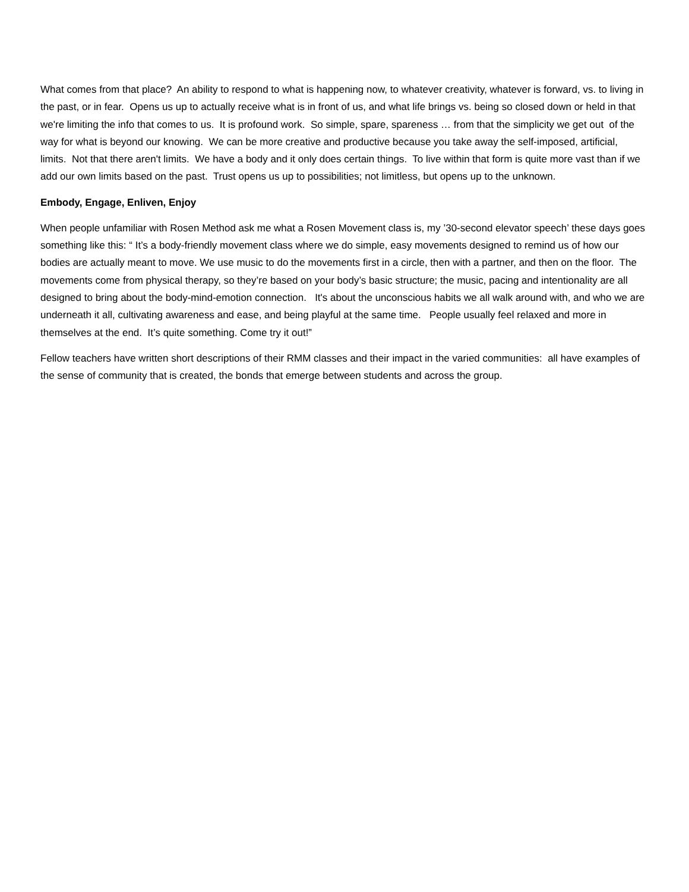What comes from that place? An ability to respond to what is happening now, to whatever creativity, whatever is forward, vs. to living in the past, or in fear. Opens us up to actually receive what is in front of us, and what life brings vs. being so closed down or held in that we're limiting the info that comes to us. It is profound work. So simple, spare, spareness … from that the simplicity we get out of the way for what is beyond our knowing. We can be more creative and productive because you take away the self-imposed, artificial, limits. Not that there aren't limits. We have a body and it only does certain things. To live within that form is quite more vast than if we add our own limits based on the past. Trust opens us up to possibilities; not limitless, but opens up to the unknown.
Embody, Engage, Enliven, Enjoy
When people unfamiliar with Rosen Method ask me what a Rosen Movement class is, my ’30-second elevator speech’ these days goes something like this: “ It’s a body-friendly movement class where we do simple, easy movements designed to remind us of how our bodies are actually meant to move. We use music to do the movements first in a circle, then with a partner, and then on the floor. The movements come from physical therapy, so they’re based on your body’s basic structure; the music, pacing and intentionality are all designed to bring about the body-mind-emotion connection. It's about the unconscious habits we all walk around with, and who we are underneath it all, cultivating awareness and ease, and being playful at the same time. People usually feel relaxed and more in themselves at the end. It’s quite something. Come try it out!”
Fellow teachers have written short descriptions of their RMM classes and their impact in the varied communities: all have examples of the sense of community that is created, the bonds that emerge between students and across the group.